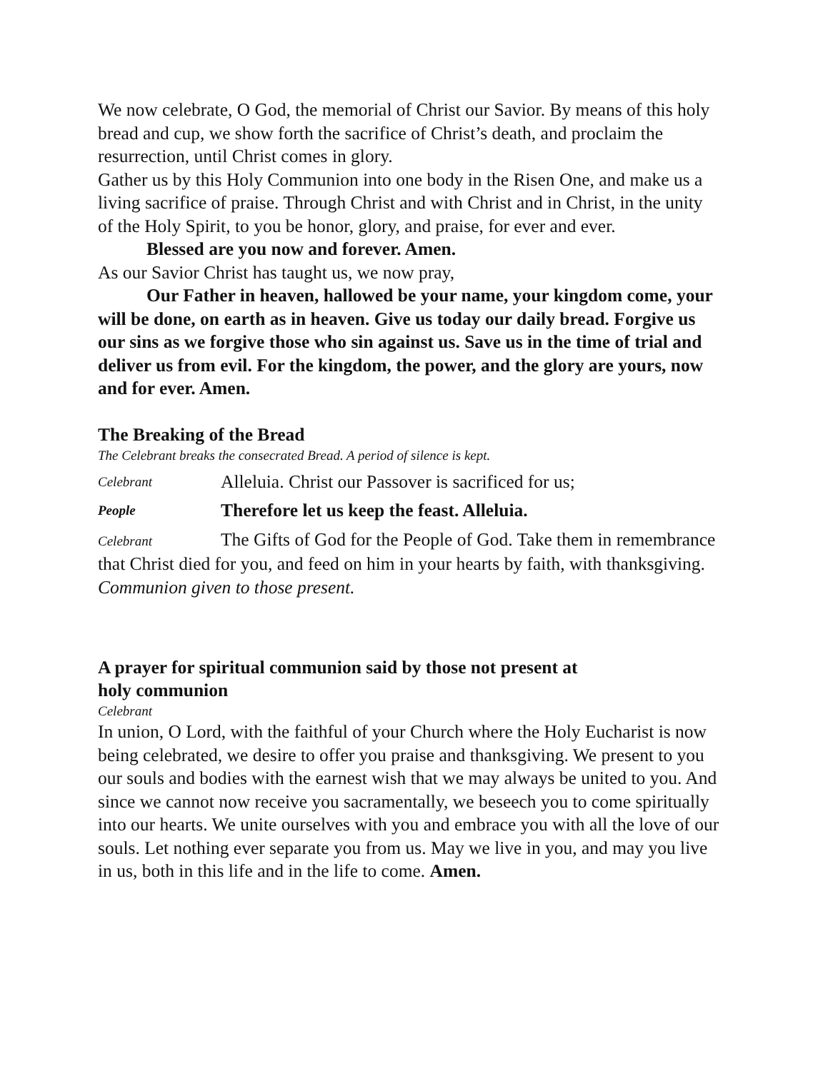We now celebrate, O God, the memorial of Christ our Savior. By means of this holy bread and cup, we show forth the sacrifice of Christ’s death, and proclaim the resurrection, until Christ comes in glory.
Gather us by this Holy Communion into one body in the Risen One, and make us a living sacrifice of praise. Through Christ and with Christ and in Christ, in the unity of the Holy Spirit, to you be honor, glory, and praise, for ever and ever.
Blessed are you now and forever. Amen.
As our Savior Christ has taught us, we now pray,
Our Father in heaven, hallowed be your name, your kingdom come, your will be done, on earth as in heaven. Give us today our daily bread. Forgive us our sins as we forgive those who sin against us. Save us in the time of trial and deliver us from evil. For the kingdom, the power, and the glory are yours, now and for ever. Amen.
The Breaking of the Bread
The Celebrant breaks the consecrated Bread. A period of silence is kept.
Celebrant Alleluia. Christ our Passover is sacrificed for us;
People Therefore let us keep the feast. Alleluia.
Celebrant The Gifts of God for the People of God. Take them in remembrance that Christ died for you, and feed on him in your hearts by faith, with thanksgiving.
Communion given to those present.
A prayer for spiritual communion said by those not present at
holy communion
Celebrant
In union, O Lord, with the faithful of your Church where the Holy Eucharist is now being celebrated, we desire to offer you praise and thanksgiving. We present to you our souls and bodies with the earnest wish that we may always be united to you. And since we cannot now receive you sacramentally, we beseech you to come spiritually into our hearts. We unite ourselves with you and embrace you with all the love of our souls. Let nothing ever separate you from us. May we live in you, and may you live in us, both in this life and in the life to come. Amen.